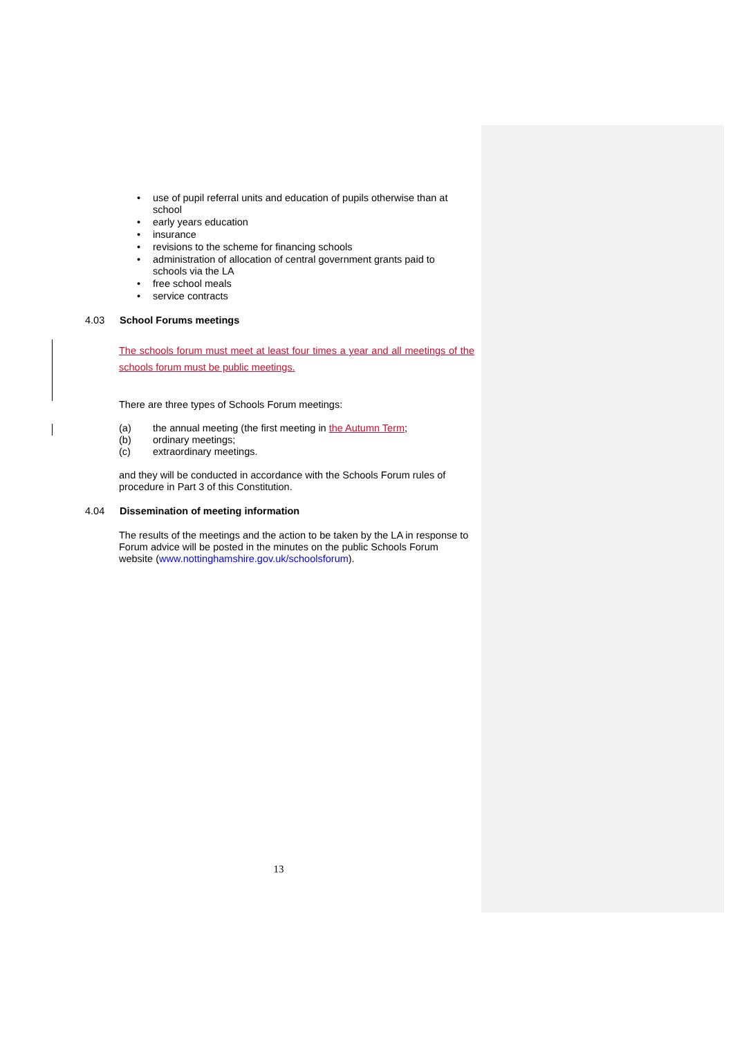• use of pupil referral units and education of pupils otherwise than at school
• early years education
• insurance
• revisions to the scheme for financing schools
• administration of allocation of central government grants paid to schools via the LA
• free school meals
• service contracts
4.03 School Forums meetings
The schools forum must meet at least four times a year and all meetings of the schools forum must be public meetings.
There are three types of Schools Forum meetings:
(a) the annual meeting (the first meeting in the Autumn Term;
(b) ordinary meetings;
(c) extraordinary meetings.
and they will be conducted in accordance with the Schools Forum rules of procedure in Part 3 of this Constitution.
4.04 Dissemination of meeting information
The results of the meetings and the action to be taken by the LA in response to Forum advice will be posted in the minutes on the public Schools Forum website (www.nottinghamshire.gov.uk/schoolsforum).
13